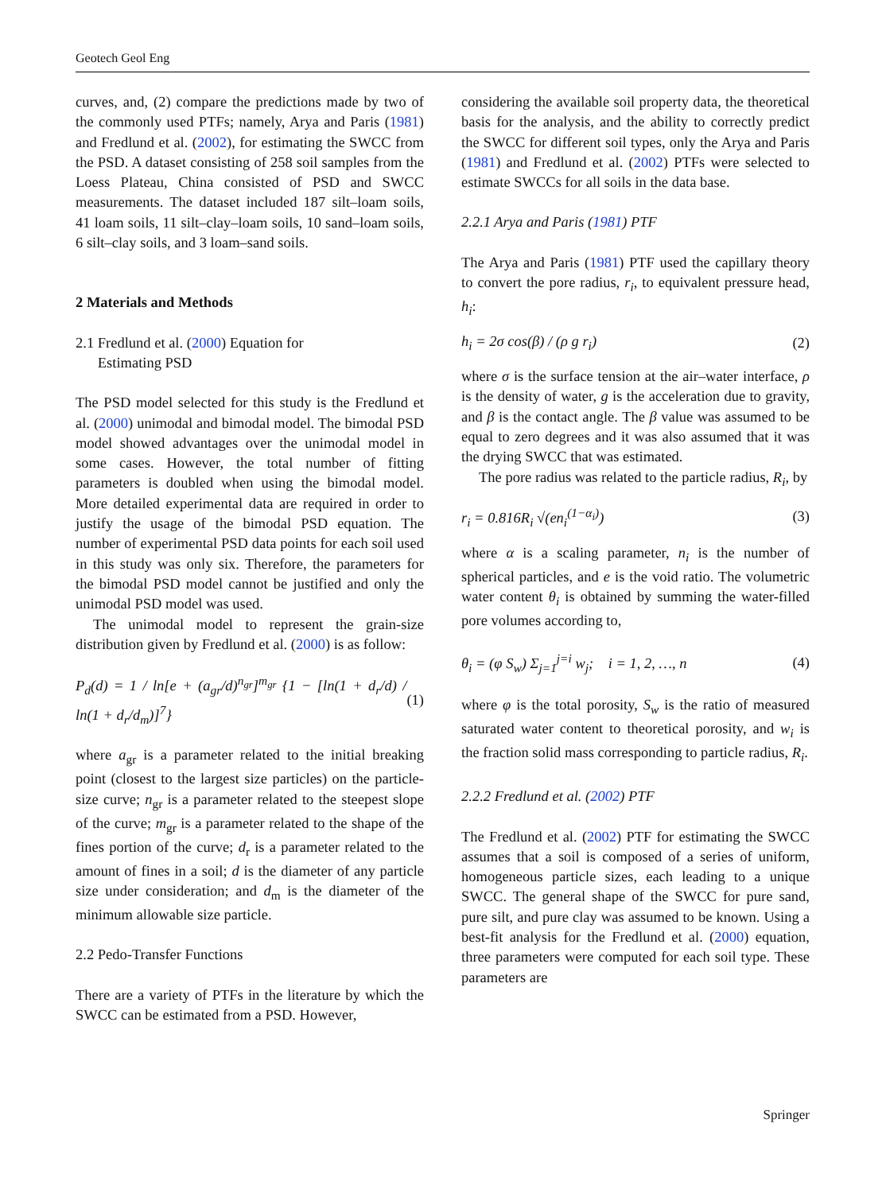Geotech Geol Eng
curves, and, (2) compare the predictions made by two of the commonly used PTFs; namely, Arya and Paris (1981) and Fredlund et al. (2002), for estimating the SWCC from the PSD. A dataset consisting of 258 soil samples from the Loess Plateau, China consisted of PSD and SWCC measurements. The dataset included 187 silt–loam soils, 41 loam soils, 11 silt–clay–loam soils, 10 sand–loam soils, 6 silt–clay soils, and 3 loam–sand soils.
2 Materials and Methods
2.1 Fredlund et al. (2000) Equation for
Estimating PSD
The PSD model selected for this study is the Fredlund et al. (2000) unimodal and bimodal model. The bimodal PSD model showed advantages over the unimodal model in some cases. However, the total number of fitting parameters is doubled when using the bimodal model. More detailed experimental data are required in order to justify the usage of the bimodal PSD equation. The number of experimental PSD data points for each soil used in this study was only six. Therefore, the parameters for the bimodal PSD model cannot be justified and only the unimodal PSD model was used.
The unimodal model to represent the grain-size distribution given by Fredlund et al. (2000) is as follow:
P<sub>d</sub>(d) = 1 / ln[e + (a<sub>gr</sub>/d)<sup>n<sub>gr</sub></sup>]<sup>m<sub>gr</sub></sup> {1 − [ln(1 + d<sub>r</sub>/d) / ln(1 + d<sub>r</sub>/d<sub>m</sub>)]<sup>7</sup>} (1)
where a<sub>gr</sub> is a parameter related to the initial breaking point (closest to the largest size particles) on the particle-size curve; n<sub>gr</sub> is a parameter related to the steepest slope of the curve; m<sub>gr</sub> is a parameter related to the shape of the fines portion of the curve; d<sub>r</sub> is a parameter related to the amount of fines in a soil; d is the diameter of any particle size under consideration; and d<sub>m</sub> is the diameter of the minimum allowable size particle.
2.2 Pedo-Transfer Functions
There are a variety of PTFs in the literature by which the SWCC can be estimated from a PSD. However,
considering the available soil property data, the theoretical basis for the analysis, and the ability to correctly predict the SWCC for different soil types, only the Arya and Paris (1981) and Fredlund et al. (2002) PTFs were selected to estimate SWCCs for all soils in the data base.
2.2.1 Arya and Paris (1981) PTF
The Arya and Paris (1981) PTF used the capillary theory to convert the pore radius, r<sub>i</sub>, to equivalent pressure head, h<sub>i</sub>:
h<sub>i</sub> = 2σ cos(β) / (ρ g r<sub>i</sub>) (2)
where σ is the surface tension at the air–water interface, ρ is the density of water, g is the acceleration due to gravity, and β is the contact angle. The β value was assumed to be equal to zero degrees and it was also assumed that it was the drying SWCC that was estimated.
The pore radius was related to the particle radius, R<sub>i</sub>, by
r<sub>i</sub> = 0.816R<sub>i</sub> √(en<sub>i</sub><sup>(1−α<sub>i</sub>)</sup>) (3)
where α is a scaling parameter, n<sub>i</sub> is the number of spherical particles, and e is the void ratio. The volumetric water content θ<sub>i</sub> is obtained by summing the water-filled pore volumes according to,
θ<sub>i</sub> = (φ S<sub>w</sub>) Σ<sub>j=1</sub><sup>j=i</sup> w<sub>j</sub>; i = 1, 2, …, n (4)
where φ is the total porosity, S<sub>w</sub> is the ratio of measured saturated water content to theoretical porosity, and w<sub>i</sub> is the fraction solid mass corresponding to particle radius, R<sub>i</sub>.
2.2.2 Fredlund et al. (2002) PTF
The Fredlund et al. (2002) PTF for estimating the SWCC assumes that a soil is composed of a series of uniform, homogeneous particle sizes, each leading to a unique SWCC. The general shape of the SWCC for pure sand, pure silt, and pure clay was assumed to be known. Using a best-fit analysis for the Fredlund et al. (2000) equation, three parameters were computed for each soil type. These parameters are
Springer